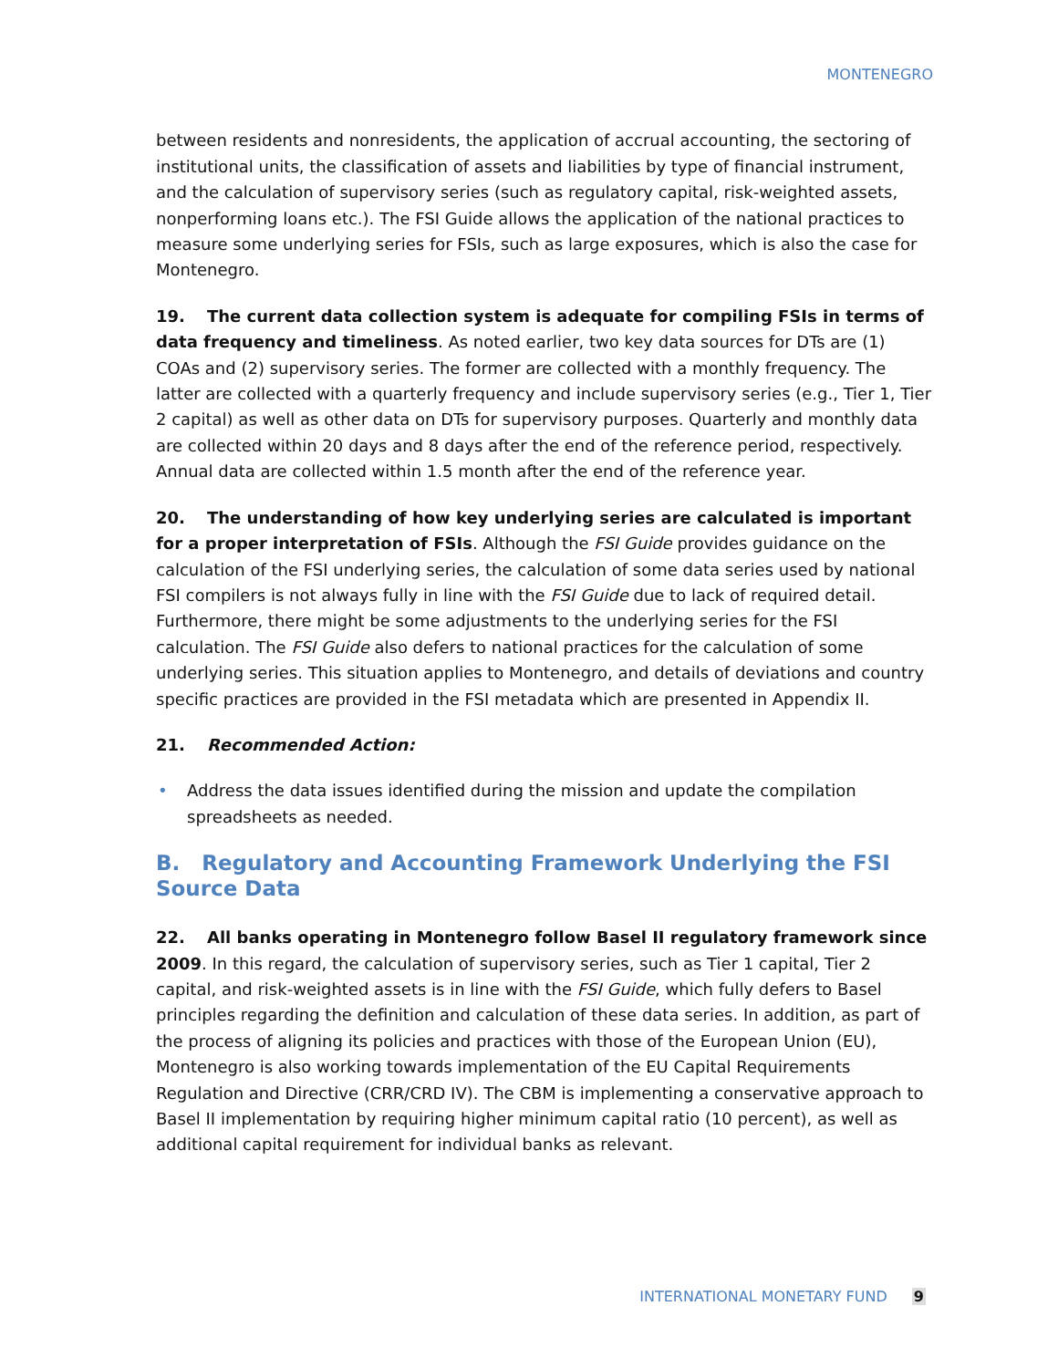MONTENEGRO
between residents and nonresidents, the application of accrual accounting, the sectoring of institutional units, the classification of assets and liabilities by type of financial instrument, and the calculation of supervisory series (such as regulatory capital, risk-weighted assets, nonperforming loans etc.). The FSI Guide allows the application of the national practices to measure some underlying series for FSIs, such as large exposures, which is also the case for Montenegro.
19. The current data collection system is adequate for compiling FSIs in terms of data frequency and timeliness. As noted earlier, two key data sources for DTs are (1) COAs and (2) supervisory series. The former are collected with a monthly frequency. The latter are collected with a quarterly frequency and include supervisory series (e.g., Tier 1, Tier 2 capital) as well as other data on DTs for supervisory purposes. Quarterly and monthly data are collected within 20 days and 8 days after the end of the reference period, respectively. Annual data are collected within 1.5 month after the end of the reference year.
20. The understanding of how key underlying series are calculated is important for a proper interpretation of FSIs. Although the FSI Guide provides guidance on the calculation of the FSI underlying series, the calculation of some data series used by national FSI compilers is not always fully in line with the FSI Guide due to lack of required detail. Furthermore, there might be some adjustments to the underlying series for the FSI calculation. The FSI Guide also defers to national practices for the calculation of some underlying series. This situation applies to Montenegro, and details of deviations and country specific practices are provided in the FSI metadata which are presented in Appendix II.
21. Recommended Action:
• Address the data issues identified during the mission and update the compilation spreadsheets as needed.
B. Regulatory and Accounting Framework Underlying the FSI Source Data
22. All banks operating in Montenegro follow Basel II regulatory framework since 2009. In this regard, the calculation of supervisory series, such as Tier 1 capital, Tier 2 capital, and risk-weighted assets is in line with the FSI Guide, which fully defers to Basel principles regarding the definition and calculation of these data series. In addition, as part of the process of aligning its policies and practices with those of the European Union (EU), Montenegro is also working towards implementation of the EU Capital Requirements Regulation and Directive (CRR/CRD IV). The CBM is implementing a conservative approach to Basel II implementation by requiring higher minimum capital ratio (10 percent), as well as additional capital requirement for individual banks as relevant.
INTERNATIONAL MONETARY FUND 9